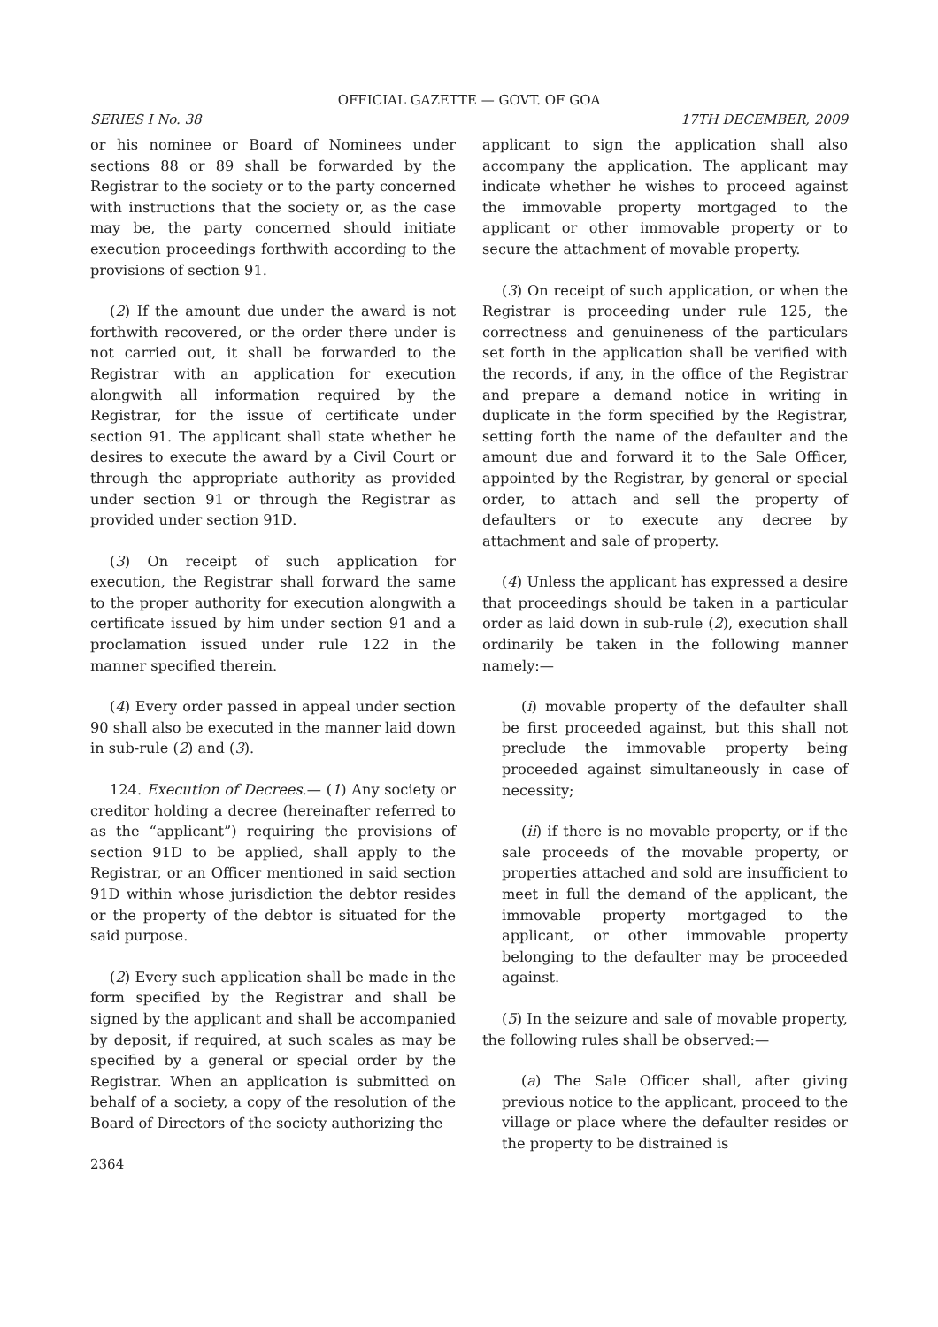OFFICIAL GAZETTE — GOVT. OF GOA
SERIES I No. 38 17TH DECEMBER, 2009
or his nominee or Board of Nominees under sections 88 or 89 shall be forwarded by the Registrar to the society or to the party concerned with instructions that the society or, as the case may be, the party concerned should initiate execution proceedings forthwith according to the provisions of section 91.
(2) If the amount due under the award is not forthwith recovered, or the order there under is not carried out, it shall be forwarded to the Registrar with an application for execution alongwith all information required by the Registrar, for the issue of certificate under section 91. The applicant shall state whether he desires to execute the award by a Civil Court or through the appropriate authority as provided under section 91 or through the Registrar as provided under section 91D.
(3) On receipt of such application for execution, the Registrar shall forward the same to the proper authority for execution alongwith a certificate issued by him under section 91 and a proclamation issued under rule 122 in the manner specified therein.
(4) Every order passed in appeal under section 90 shall also be executed in the manner laid down in sub-rule (2) and (3).
124. Execution of Decrees.— (1) Any society or creditor holding a decree (hereinafter referred to as the “applicant”) requiring the provisions of section 91D to be applied, shall apply to the Registrar, or an Officer mentioned in said section 91D within whose jurisdiction the debtor resides or the property of the debtor is situated for the said purpose.
(2) Every such application shall be made in the form specified by the Registrar and shall be signed by the applicant and shall be accompanied by deposit, if required, at such scales as may be specified by a general or special order by the Registrar. When an application is submitted on behalf of a society, a copy of the resolution of the Board of Directors of the society authorizing the
2364
applicant to sign the application shall also accompany the application. The applicant may indicate whether he wishes to proceed against the immovable property mortgaged to the applicant or other immovable property or to secure the attachment of movable property.
(3) On receipt of such application, or when the Registrar is proceeding under rule 125, the correctness and genuineness of the particulars set forth in the application shall be verified with the records, if any, in the office of the Registrar and prepare a demand notice in writing in duplicate in the form specified by the Registrar, setting forth the name of the defaulter and the amount due and forward it to the Sale Officer, appointed by the Registrar, by general or special order, to attach and sell the property of defaulters or to execute any decree by attachment and sale of property.
(4) Unless the applicant has expressed a desire that proceedings should be taken in a particular order as laid down in sub-rule (2), execution shall ordinarily be taken in the following manner namely:—
(i) movable property of the defaulter shall be first proceeded against, but this shall not preclude the immovable property being proceeded against simultaneously in case of necessity;
(ii) if there is no movable property, or if the sale proceeds of the movable property, or properties attached and sold are insufficient to meet in full the demand of the applicant, the immovable property mortgaged to the applicant, or other immovable property belonging to the defaulter may be proceeded against.
(5) In the seizure and sale of movable property, the following rules shall be observed:—
(a) The Sale Officer shall, after giving previous notice to the applicant, proceed to the village or place where the defaulter resides or the property to be distrained is